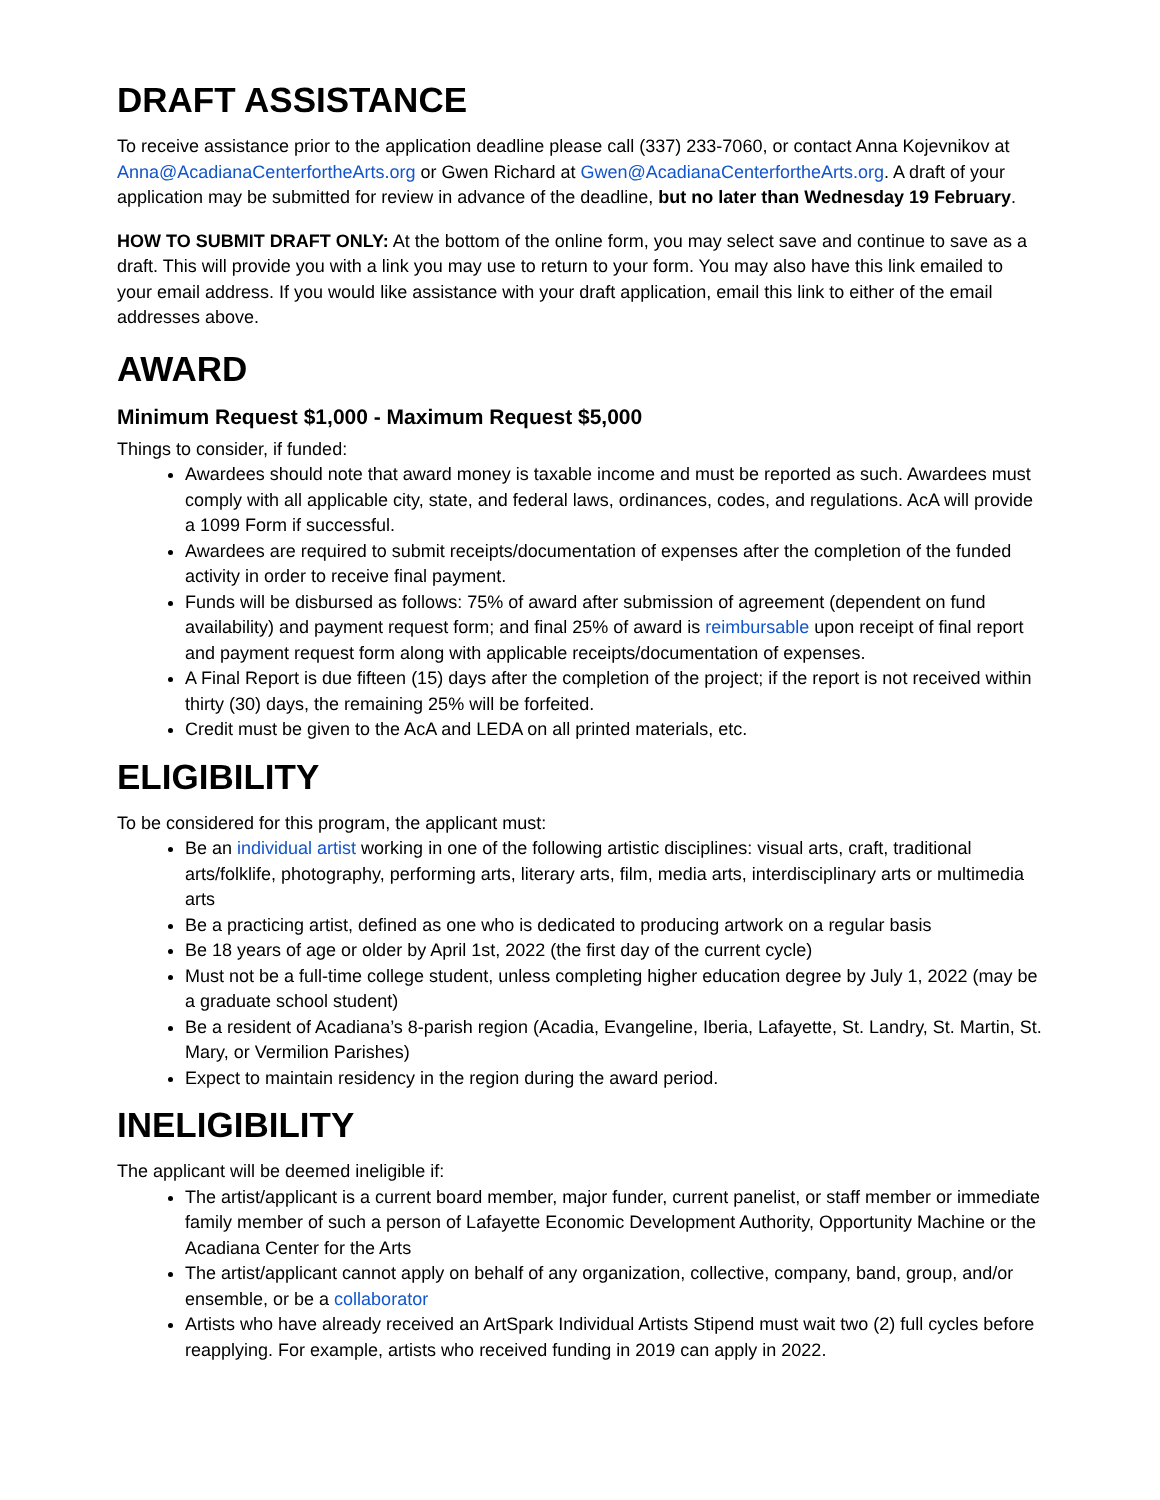DRAFT ASSISTANCE
To receive assistance prior to the application deadline please call (337) 233-7060, or contact Anna Kojevnikov at Anna@AcadianaCenterfortheArts.org or Gwen Richard at Gwen@AcadianaCenterfortheArts.org. A draft of your application may be submitted for review in advance of the deadline, but no later than Wednesday 19 February.
HOW TO SUBMIT DRAFT ONLY: At the bottom of the online form, you may select save and continue to save as a draft. This will provide you with a link you may use to return to your form. You may also have this link emailed to your email address. If you would like assistance with your draft application, email this link to either of the email addresses above.
AWARD
Minimum Request $1,000 - Maximum Request $5,000
Things to consider, if funded:
Awardees should note that award money is taxable income and must be reported as such. Awardees must comply with all applicable city, state, and federal laws, ordinances, codes, and regulations. AcA will provide a 1099 Form if successful.
Awardees are required to submit receipts/documentation of expenses after the completion of the funded activity in order to receive final payment.
Funds will be disbursed as follows: 75% of award after submission of agreement (dependent on fund availability) and payment request form; and final 25% of award is reimbursable upon receipt of final report and payment request form along with applicable receipts/documentation of expenses.
A Final Report is due fifteen (15) days after the completion of the project; if the report is not received within thirty (30) days, the remaining 25% will be forfeited.
Credit must be given to the AcA and LEDA on all printed materials, etc.
ELIGIBILITY
To be considered for this program, the applicant must:
Be an individual artist working in one of the following artistic disciplines: visual arts, craft, traditional arts/folklife, photography, performing arts, literary arts, film, media arts, interdisciplinary arts or multimedia arts
Be a practicing artist, defined as one who is dedicated to producing artwork on a regular basis
Be 18 years of age or older by April 1st, 2022 (the first day of the current cycle)
Must not be a full-time college student, unless completing higher education degree by July 1, 2022 (may be a graduate school student)
Be a resident of Acadiana’s 8-parish region (Acadia, Evangeline, Iberia, Lafayette, St. Landry, St. Martin, St. Mary, or Vermilion Parishes)
Expect to maintain residency in the region during the award period.
INELIGIBILITY
The applicant will be deemed ineligible if:
The artist/applicant is a current board member, major funder, current panelist, or staff member or immediate family member of such a person of Lafayette Economic Development Authority, Opportunity Machine or the Acadiana Center for the Arts
The artist/applicant cannot apply on behalf of any organization, collective, company, band, group, and/or ensemble, or be a collaborator
Artists who have already received an ArtSpark Individual Artists Stipend must wait two (2) full cycles before reapplying. For example, artists who received funding in 2019 can apply in 2022.